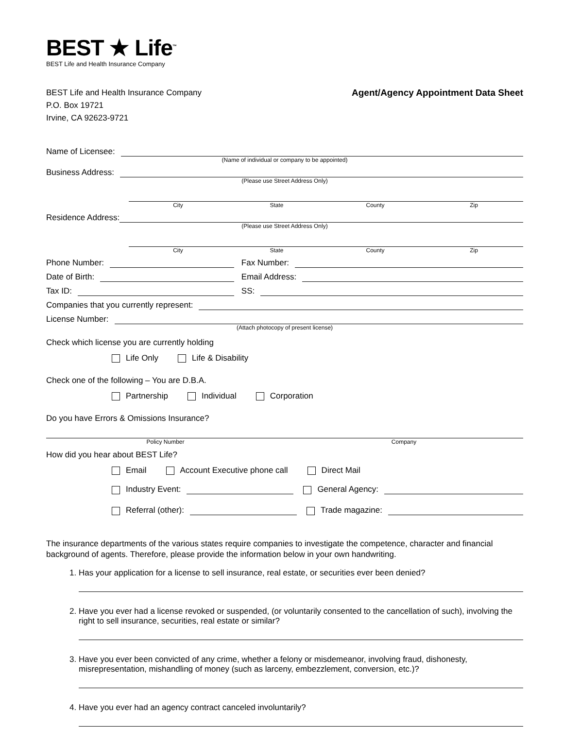BEST ★ Life<sup>™</sup>
BEST Life and Health Insurance Company
BEST Life and Health Insurance Company
P.O. Box 19721
Irvine, CA 92623-9721
Agent/Agency Appointment Data Sheet
Name of Licensee:
(Name of individual or company to be appointed)
Business Address:
(Please use Street Address Only)
City State County Zip
Residence Address:
(Please use Street Address Only)
City State County Zip
Phone Number:
Fax Number:
Date of Birth:
Email Address:
Tax ID:
SS:
Companies that you currently represent:
License Number:
(Attach photocopy of present license)
Check which license you are currently holding
Life Only Life & Disability
Check one of the following – You are D.B.A.
Partnership Individual Corporation
Do you have Errors & Omissions Insurance?
Policy Number Company
How did you hear about BEST Life?
Email Account Executive phone call Direct Mail
Industry Event:
General Agency:
Referral (other):
Trade magazine:
The insurance departments of the various states require companies to investigate the competence, character and financial background of agents. Therefore, please provide the information below in your own handwriting.
1. Has your application for a license to sell insurance, real estate, or securities ever been denied?
2. Have you ever had a license revoked or suspended, (or voluntarily consented to the cancellation of such), involving the right to sell insurance, securities, real estate or similar?
3. Have you ever been convicted of any crime, whether a felony or misdemeanor, involving fraud, dishonesty, misrepresentation, mishandling of money (such as larceny, embezzlement, conversion, etc.)?
4. Have you ever had an agency contract canceled involuntarily?